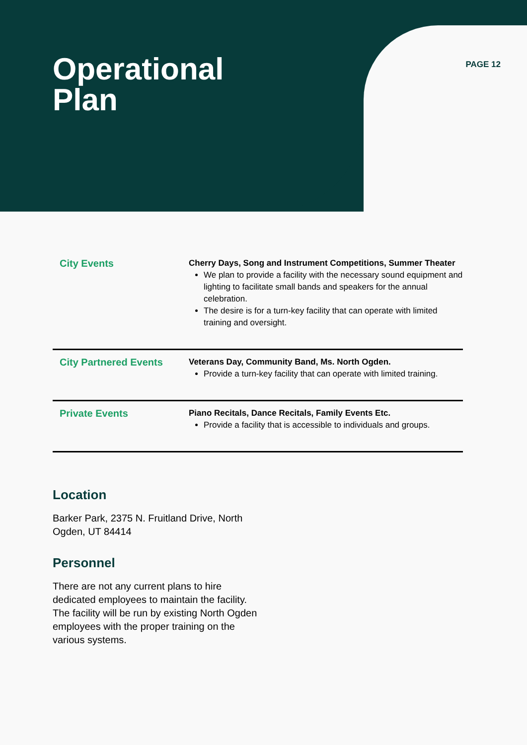Operational
Plan
PAGE 12
| City Events | Cherry Days, Song and Instrument Competitions, Summer Theater We plan to provide a facility with the necessary sound equipment and lighting to facilitate small bands and speakers for the annual celebration. The desire is for a turn-key facility that can operate with limited training and oversight. |
| City Partnered Events | Veterans Day, Community Band, Ms. North Ogden. Provide a turn-key facility that can operate with limited training. |
| Private Events | Piano Recitals, Dance Recitals, Family Events Etc. Provide a facility that is accessible to individuals and groups. |
Location
Barker Park, 2375 N. Fruitland Drive, North Ogden, UT 84414
Personnel
There are not any current plans to hire dedicated employees to maintain the facility. The facility will be run by existing North Ogden employees with the proper training on the various systems.